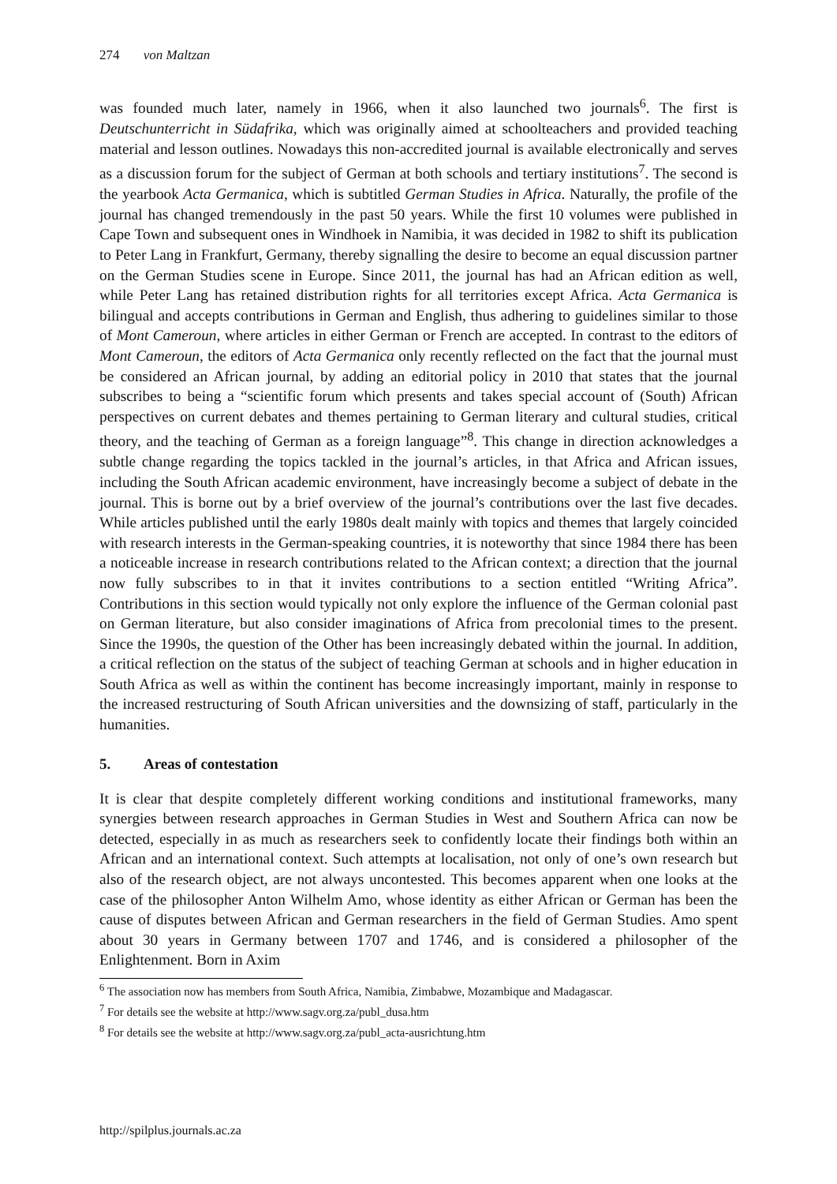274 von Maltzan
was founded much later, namely in 1966, when it also launched two journals<sup>6</sup>. The first is Deutschunterricht in Südafrika, which was originally aimed at schoolteachers and provided teaching material and lesson outlines. Nowadays this non-accredited journal is available electronically and serves as a discussion forum for the subject of German at both schools and tertiary institutions<sup>7</sup>. The second is the yearbook Acta Germanica, which is subtitled German Studies in Africa. Naturally, the profile of the journal has changed tremendously in the past 50 years. While the first 10 volumes were published in Cape Town and subsequent ones in Windhoek in Namibia, it was decided in 1982 to shift its publication to Peter Lang in Frankfurt, Germany, thereby signalling the desire to become an equal discussion partner on the German Studies scene in Europe. Since 2011, the journal has had an African edition as well, while Peter Lang has retained distribution rights for all territories except Africa. Acta Germanica is bilingual and accepts contributions in German and English, thus adhering to guidelines similar to those of Mont Cameroun, where articles in either German or French are accepted. In contrast to the editors of Mont Cameroun, the editors of Acta Germanica only recently reflected on the fact that the journal must be considered an African journal, by adding an editorial policy in 2010 that states that the journal subscribes to being a “scientific forum which presents and takes special account of (South) African perspectives on current debates and themes pertaining to German literary and cultural studies, critical theory, and the teaching of German as a foreign language”<sup>8</sup>. This change in direction acknowledges a subtle change regarding the topics tackled in the journal’s articles, in that Africa and African issues, including the South African academic environment, have increasingly become a subject of debate in the journal. This is borne out by a brief overview of the journal’s contributions over the last five decades. While articles published until the early 1980s dealt mainly with topics and themes that largely coincided with research interests in the German-speaking countries, it is noteworthy that since 1984 there has been a noticeable increase in research contributions related to the African context; a direction that the journal now fully subscribes to in that it invites contributions to a section entitled “Writing Africa”. Contributions in this section would typically not only explore the influence of the German colonial past on German literature, but also consider imaginations of Africa from precolonial times to the present. Since the 1990s, the question of the Other has been increasingly debated within the journal. In addition, a critical reflection on the status of the subject of teaching German at schools and in higher education in South Africa as well as within the continent has become increasingly important, mainly in response to the increased restructuring of South African universities and the downsizing of staff, particularly in the humanities.
5. Areas of contestation
It is clear that despite completely different working conditions and institutional frameworks, many synergies between research approaches in German Studies in West and Southern Africa can now be detected, especially in as much as researchers seek to confidently locate their findings both within an African and an international context. Such attempts at localisation, not only of one’s own research but also of the research object, are not always uncontested. This becomes apparent when one looks at the case of the philosopher Anton Wilhelm Amo, whose identity as either African or German has been the cause of disputes between African and German researchers in the field of German Studies. Amo spent about 30 years in Germany between 1707 and 1746, and is considered a philosopher of the Enlightenment. Born in Axim
<sup>6</sup> The association now has members from South Africa, Namibia, Zimbabwe, Mozambique and Madagascar.
<sup>7</sup> For details see the website at http://www.sagv.org.za/publ_dusa.htm
<sup>8</sup> For details see the website at http://www.sagv.org.za/publ_acta-ausrichtung.htm
http://spilplus.journals.ac.za